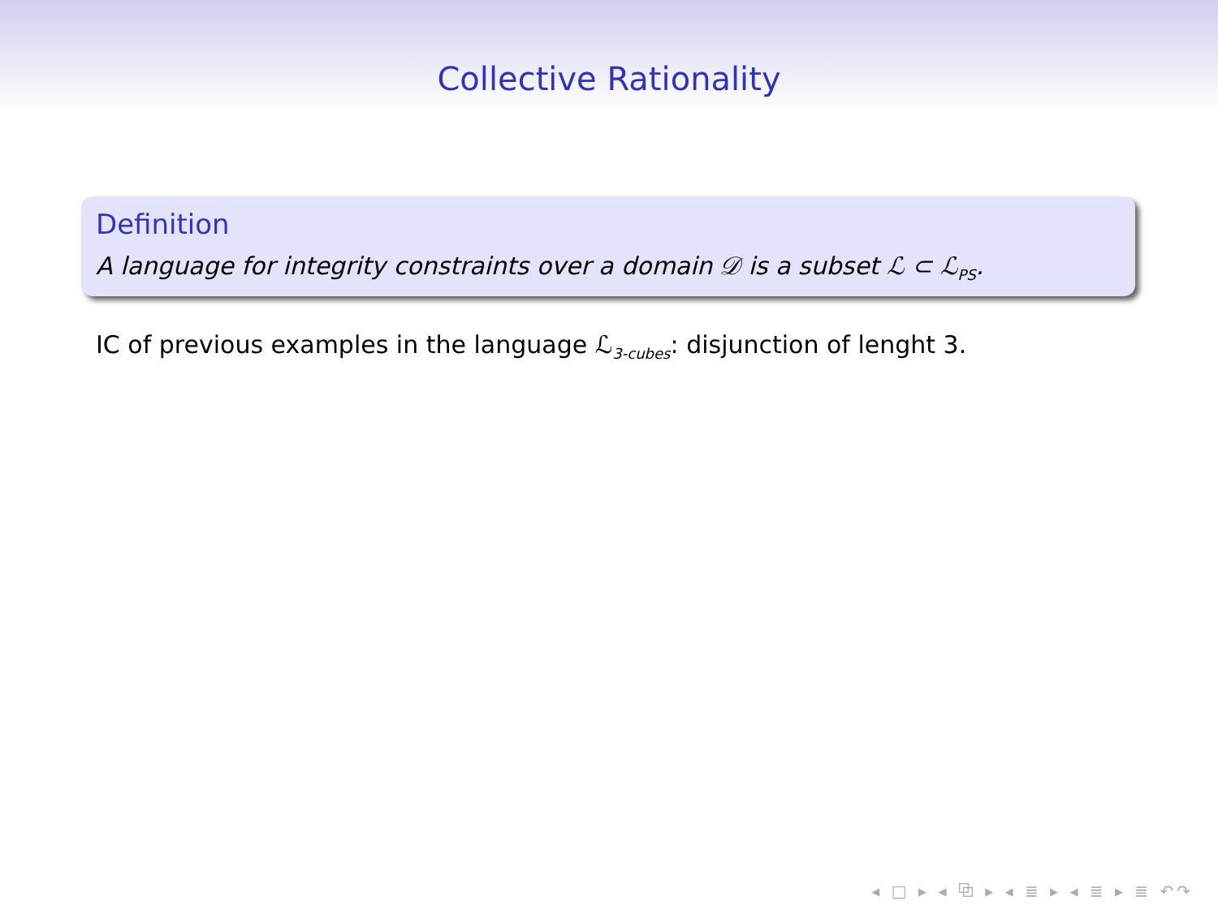Collective Rationality
Definition
A language for integrity constraints over a domain 𝒟 is a subset ℒ ⊂ ℒ<sub>PS</sub>.
IC of previous examples in the language ℒ<sub>3-cubes</sub>: disjunction of lenght 3.
◂ □ ▸ ◂ ⧉ ▸ ◂ ≣ ▸ ◂ ≣ ▸ ≣ ↶↷